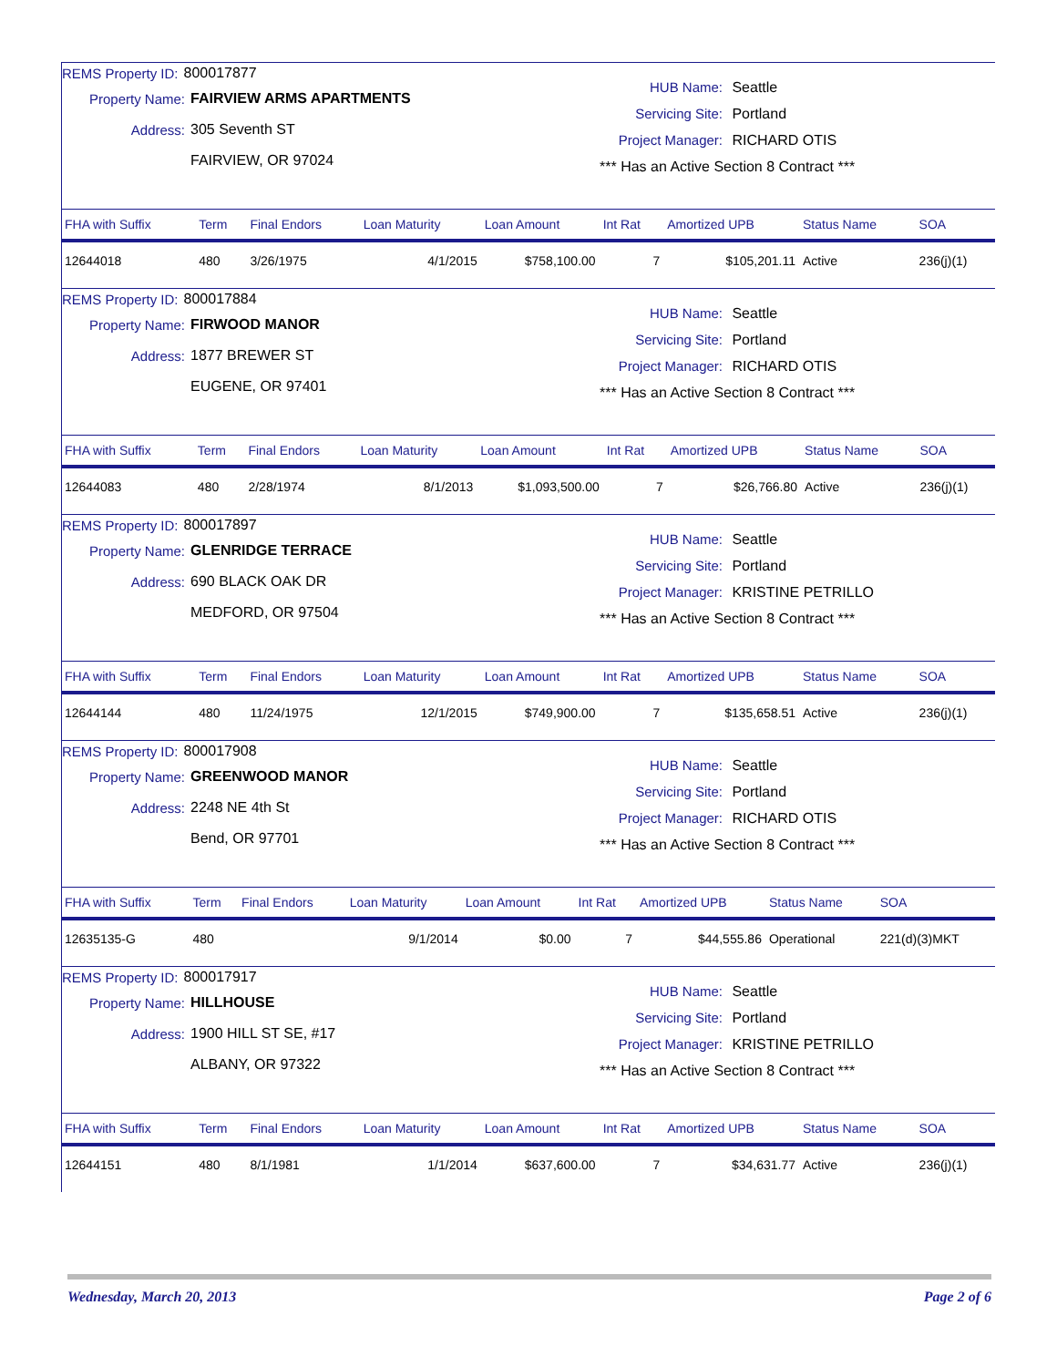REMS Property ID: 800017877
Property Name: FAIRVIEW ARMS APARTMENTS
Address: 305 Seventh ST
FAIRVIEW, OR 97024
HUB Name: Seattle
Servicing Site: Portland
Project Manager: RICHARD OTIS
*** Has an Active Section 8 Contract ***
| FHA with Suffix | Term | Final Endors | Loan Maturity | Loan Amount | Int Rat | Amortized UPB | Status Name | SOA |
| --- | --- | --- | --- | --- | --- | --- | --- | --- |
| 12644018 | 480 | 3/26/1975 | 4/1/2015 | $758,100.00 | 7 | $105,201.11 | Active | 236(j)(1) |
REMS Property ID: 800017884
Property Name: FIRWOOD MANOR
Address: 1877 BREWER ST
EUGENE, OR 97401
HUB Name: Seattle
Servicing Site: Portland
Project Manager: RICHARD OTIS
*** Has an Active Section 8 Contract ***
| FHA with Suffix | Term | Final Endors | Loan Maturity | Loan Amount | Int Rat | Amortized UPB | Status Name | SOA |
| --- | --- | --- | --- | --- | --- | --- | --- | --- |
| 12644083 | 480 | 2/28/1974 | 8/1/2013 | $1,093,500.00 | 7 | $26,766.80 | Active | 236(j)(1) |
REMS Property ID: 800017897
Property Name: GLENRIDGE TERRACE
Address: 690 BLACK OAK DR
MEDFORD, OR 97504
HUB Name: Seattle
Servicing Site: Portland
Project Manager: KRISTINE PETRILLO
*** Has an Active Section 8 Contract ***
| FHA with Suffix | Term | Final Endors | Loan Maturity | Loan Amount | Int Rat | Amortized UPB | Status Name | SOA |
| --- | --- | --- | --- | --- | --- | --- | --- | --- |
| 12644144 | 480 | 11/24/1975 | 12/1/2015 | $749,900.00 | 7 | $135,658.51 | Active | 236(j)(1) |
REMS Property ID: 800017908
Property Name: GREENWOOD MANOR
Address: 2248 NE 4th St
Bend, OR 97701
HUB Name: Seattle
Servicing Site: Portland
Project Manager: RICHARD OTIS
*** Has an Active Section 8 Contract ***
| FHA with Suffix | Term | Final Endors | Loan Maturity | Loan Amount | Int Rat | Amortized UPB | Status Name | SOA |
| --- | --- | --- | --- | --- | --- | --- | --- | --- |
| 12635135-G | 480 | | 9/1/2014 | $0.00 | 7 | $44,555.86 | Operational | 221(d)(3)MKT |
REMS Property ID: 800017917
Property Name: HILLHOUSE
Address: 1900 HILL ST SE, #17
ALBANY, OR 97322
HUB Name: Seattle
Servicing Site: Portland
Project Manager: KRISTINE PETRILLO
*** Has an Active Section 8 Contract ***
| FHA with Suffix | Term | Final Endors | Loan Maturity | Loan Amount | Int Rat | Amortized UPB | Status Name | SOA |
| --- | --- | --- | --- | --- | --- | --- | --- | --- |
| 12644151 | 480 | 8/1/1981 | 1/1/2014 | $637,600.00 | 7 | $34,631.77 | Active | 236(j)(1) |
Wednesday, March 20, 2013 Page 2 of 6